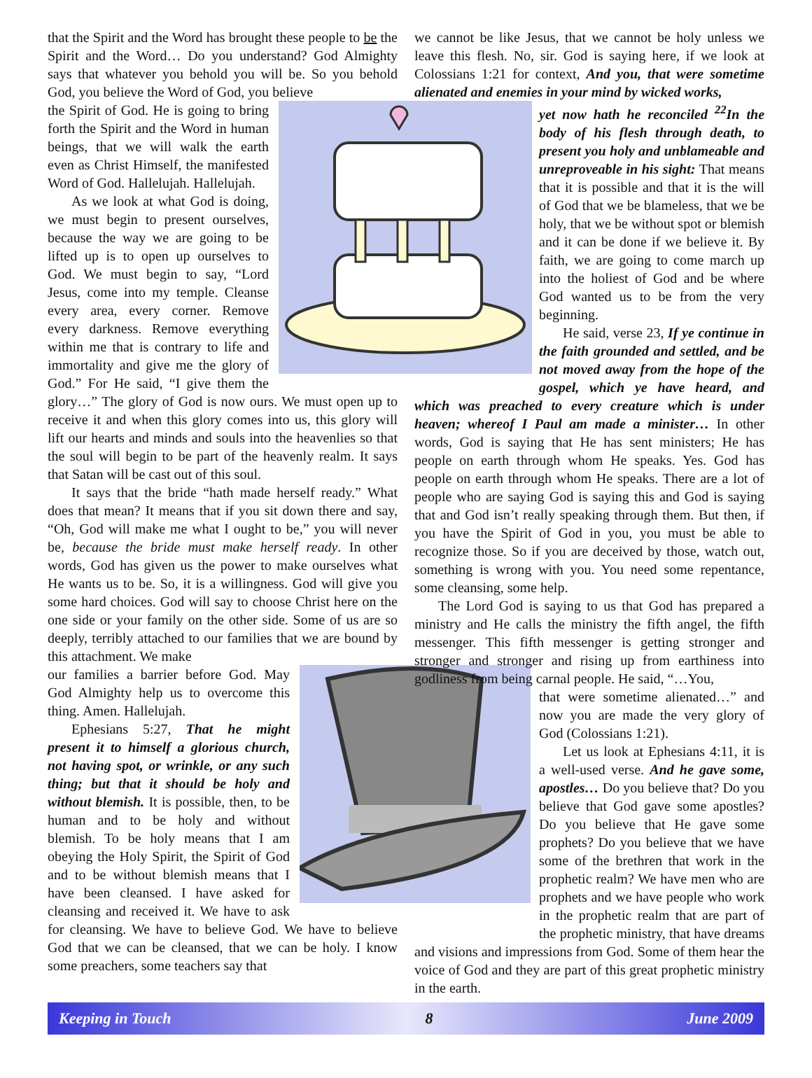that the Spirit and the Word has brought these people to be the Spirit and the Word… Do you understand? God Almighty says that whatever you behold you will be. So you behold God, you believe the Word of God, you believe
the Spirit of God. He is going to bring forth the Spirit and the Word in human beings, that we will walk the earth even as Christ Himself, the manifested Word of God. Hallelujah. Hallelujah.
As we look at what God is doing, we must begin to present ourselves, because the way we are going to be lifted up is to open up ourselves to God. We must begin to say, “Lord Jesus, come into my temple. Cleanse every area, every corner. Remove every darkness. Remove everything within me that is contrary to life and immortality and give me the glory of God.” For He said, “I give them the glory…” The glory of God is now ours. We must open up to receive it and when this glory comes into us, this glory will lift our hearts and minds and souls into the heavenlies so that the soul will begin to be part of the heavenly realm. It says that Satan will be cast out of this soul.
It says that the bride “hath made herself ready.” What does that mean? It means that if you sit down there and say, “Oh, God will make me what I ought to be,” you will never be, because the bride must make herself ready. In other words, God has given us the power to make ourselves what He wants us to be. So, it is a willingness. God will give you some hard choices. God will say to choose Christ here on the one side or your family on the other side. Some of us are so deeply, terribly attached to our families that we are bound by this attachment. We make
our families a barrier before God. May God Almighty help us to overcome this thing. Amen. Hallelujah.
Ephesians 5:27, That he might present it to himself a glorious church, not having spot, or wrinkle, or any such thing; but that it should be holy and without blemish. It is possible, then, to be human and to be holy and without blemish. To be holy means that I am obeying the Holy Spirit, the Spirit of God and to be without blemish means that I have been cleansed. I have asked for cleansing and received it. We have to ask for cleansing. We have to believe God. We have to believe God that we can be cleansed, that we can be holy. I know some preachers, some teachers say that
we cannot be like Jesus, that we cannot be holy unless we leave this flesh. No, sir. God is saying here, if we look at Colossians 1:21 for context, And you, that were sometime alienated and enemies in your mind by wicked works,
yet now hath he reconciled <sup>22</sup>In the body of his flesh through death, to present you holy and unblameable and unreproveable in his sight: That means that it is possible and that it is the will of God that we be blameless, that we be holy, that we be without spot or blemish and it can be done if we believe it. By faith, we are going to come march up into the holiest of God and be where God wanted us to be from the very beginning.
He said, verse 23, If ye continue in the faith grounded and settled, and be not moved away from the hope of the gospel, which ye have heard, and which was preached to every creature which is under heaven; whereof I Paul am made a minister… In other words, God is saying that He has sent ministers; He has people on earth through whom He speaks. Yes. God has people on earth through whom He speaks. There are a lot of people who are saying God is saying this and God is saying that and God isn’t really speaking through them. But then, if you have the Spirit of God in you, you must be able to recognize those. So if you are deceived by those, watch out, something is wrong with you. You need some repentance, some cleansing, some help.
The Lord God is saying to us that God has prepared a ministry and He calls the ministry the fifth angel, the fifth messenger. This fifth messenger is getting stronger and stronger and stronger and rising up from earthiness into godliness from being carnal people. He said, “…You,
that were sometime alienated…” and now you are made the very glory of God (Colossians 1:21).
Let us look at Ephesians 4:11, it is a well-used verse. And he gave some, apostles… Do you believe that? Do you believe that God gave some apostles? Do you believe that He gave some prophets? Do you believe that we have some of the brethren that work in the prophetic realm? We have men who are prophets and we have people who work in the prophetic realm that are part of the prophetic ministry, that have dreams and visions and impressions from God. Some of them hear the voice of God and they are part of this great prophetic ministry in the earth.
Keeping in Touch 8 June 2009